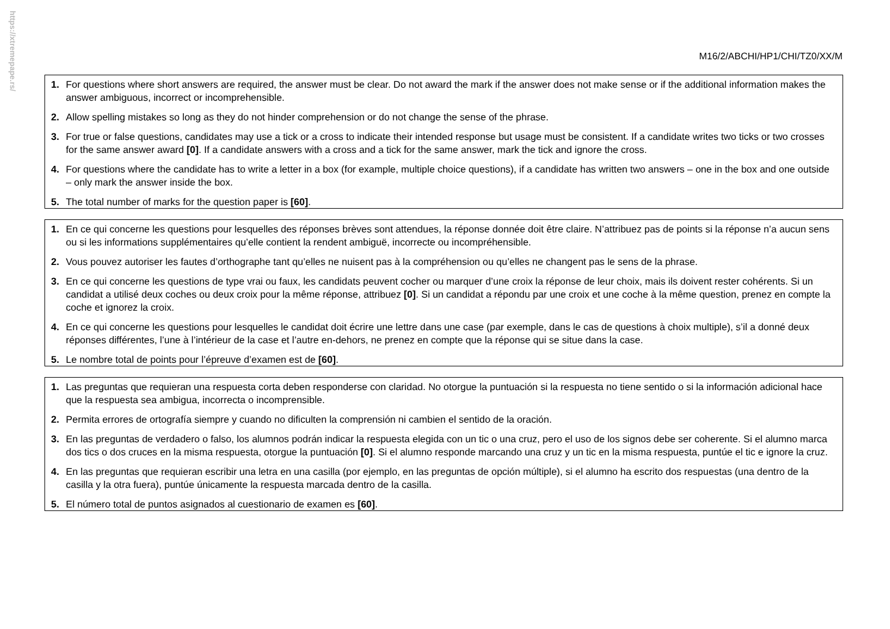https://xtremepape.rs/
M16/2/ABCHI/HP1/CHI/TZ0/XX/M
1. For questions where short answers are required, the answer must be clear. Do not award the mark if the answer does not make sense or if the additional information makes the answer ambiguous, incorrect or incomprehensible.
2. Allow spelling mistakes so long as they do not hinder comprehension or do not change the sense of the phrase.
3. For true or false questions, candidates may use a tick or a cross to indicate their intended response but usage must be consistent. If a candidate writes two ticks or two crosses for the same answer award [0]. If a candidate answers with a cross and a tick for the same answer, mark the tick and ignore the cross.
4. For questions where the candidate has to write a letter in a box (for example, multiple choice questions), if a candidate has written two answers – one in the box and one outside – only mark the answer inside the box.
5. The total number of marks for the question paper is [60].
1. En ce qui concerne les questions pour lesquelles des réponses brèves sont attendues, la réponse donnée doit être claire. N’attribuez pas de points si la réponse n’a aucun sens ou si les informations supplémentaires qu’elle contient la rendent ambiguë, incorrecte ou incompréhensible.
2. Vous pouvez autoriser les fautes d’orthographe tant qu’elles ne nuisent pas à la compréhension ou qu’elles ne changent pas le sens de la phrase.
3. En ce qui concerne les questions de type vrai ou faux, les candidats peuvent cocher ou marquer d’une croix la réponse de leur choix, mais ils doivent rester cohérents. Si un candidat a utilisé deux coches ou deux croix pour la même réponse, attribuez [0]. Si un candidat a répondu par une croix et une coche à la même question, prenez en compte la coche et ignorez la croix.
4. En ce qui concerne les questions pour lesquelles le candidat doit écrire une lettre dans une case (par exemple, dans le cas de questions à choix multiple), s’il a donné deux réponses différentes, l’une à l’intérieur de la case et l’autre en-dehors, ne prenez en compte que la réponse qui se situe dans la case.
5. Le nombre total de points pour l’épreuve d’examen est de [60].
1. Las preguntas que requieran una respuesta corta deben responderse con claridad. No otorgue la puntuación si la respuesta no tiene sentido o si la información adicional hace que la respuesta sea ambigua, incorrecta o incomprensible.
2. Permita errores de ortografía siempre y cuando no dificulten la comprensión ni cambien el sentido de la oración.
3. En las preguntas de verdadero o falso, los alumnos podrán indicar la respuesta elegida con un tic o una cruz, pero el uso de los signos debe ser coherente. Si el alumno marca dos tics o dos cruces en la misma respuesta, otorgue la puntuación [0]. Si el alumno responde marcando una cruz y un tic en la misma respuesta, puntúe el tic e ignore la cruz.
4. En las preguntas que requieran escribir una letra en una casilla (por ejemplo, en las preguntas de opción múltiple), si el alumno ha escrito dos respuestas (una dentro de la casilla y la otra fuera), puntúe únicamente la respuesta marcada dentro de la casilla.
5. El número total de puntos asignados al cuestionario de examen es [60].